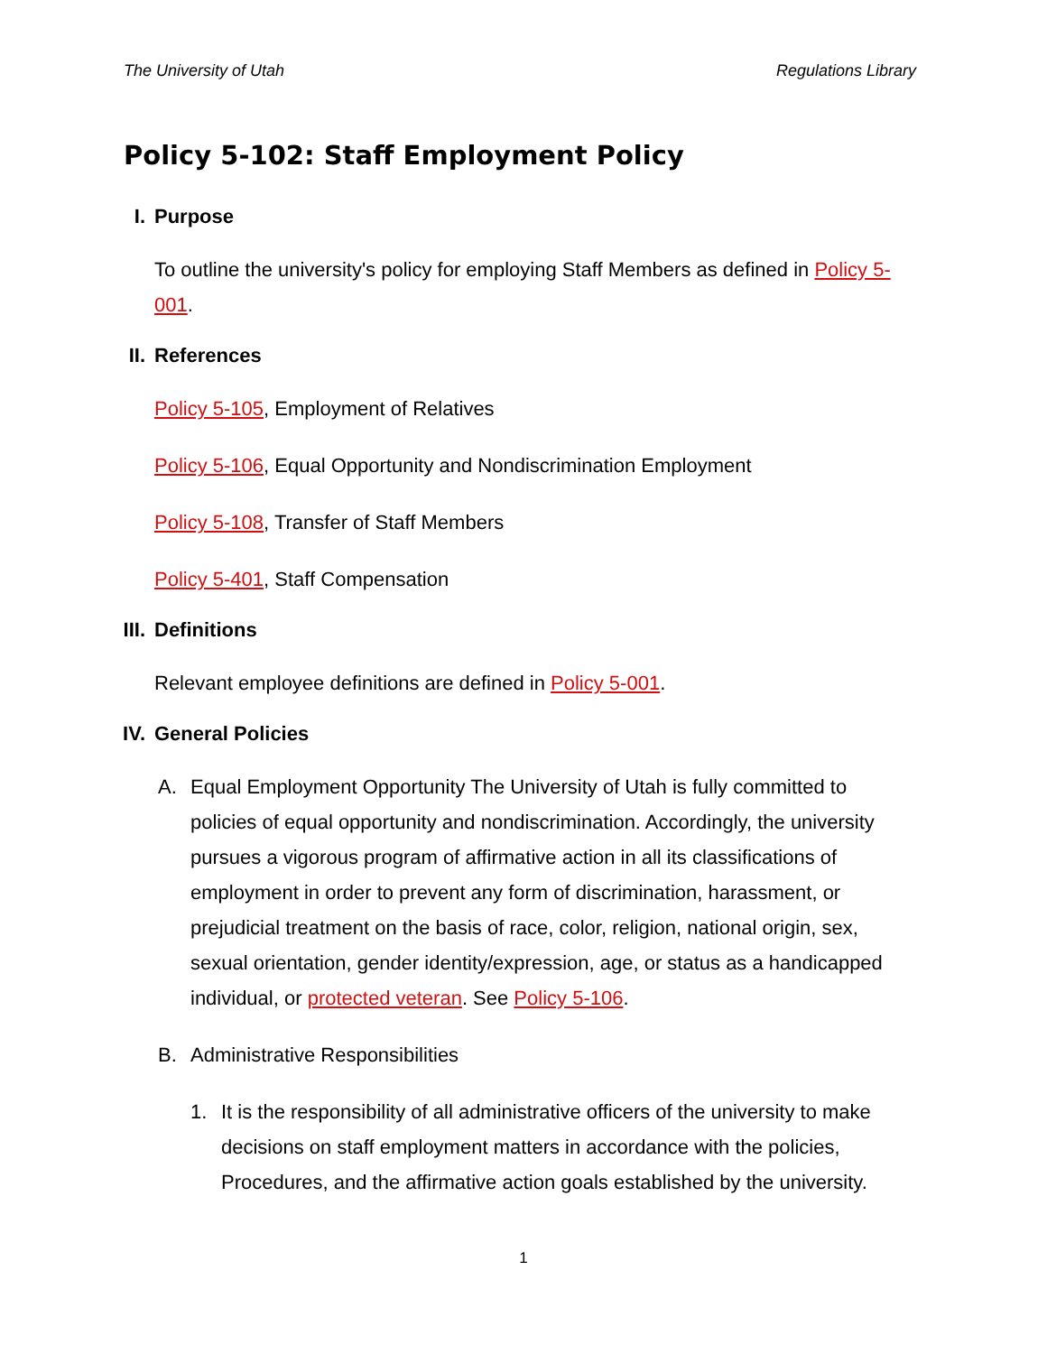The University of Utah Regulations Library
Policy 5-102: Staff Employment Policy
I. Purpose
To outline the university's policy for employing Staff Members as defined in Policy 5-001.
II. References
Policy 5-105, Employment of Relatives
Policy 5-106, Equal Opportunity and Nondiscrimination Employment
Policy 5-108, Transfer of Staff Members
Policy 5-401, Staff Compensation
III. Definitions
Relevant employee definitions are defined in Policy 5-001.
IV. General Policies
A. Equal Employment Opportunity The University of Utah is fully committed to policies of equal opportunity and nondiscrimination. Accordingly, the university pursues a vigorous program of affirmative action in all its classifications of employment in order to prevent any form of discrimination, harassment, or prejudicial treatment on the basis of race, color, religion, national origin, sex, sexual orientation, gender identity/expression, age, or status as a handicapped individual, or protected veteran. See Policy 5-106.
B. Administrative Responsibilities
1. It is the responsibility of all administrative officers of the university to make decisions on staff employment matters in accordance with the policies, Procedures, and the affirmative action goals established by the university.
1